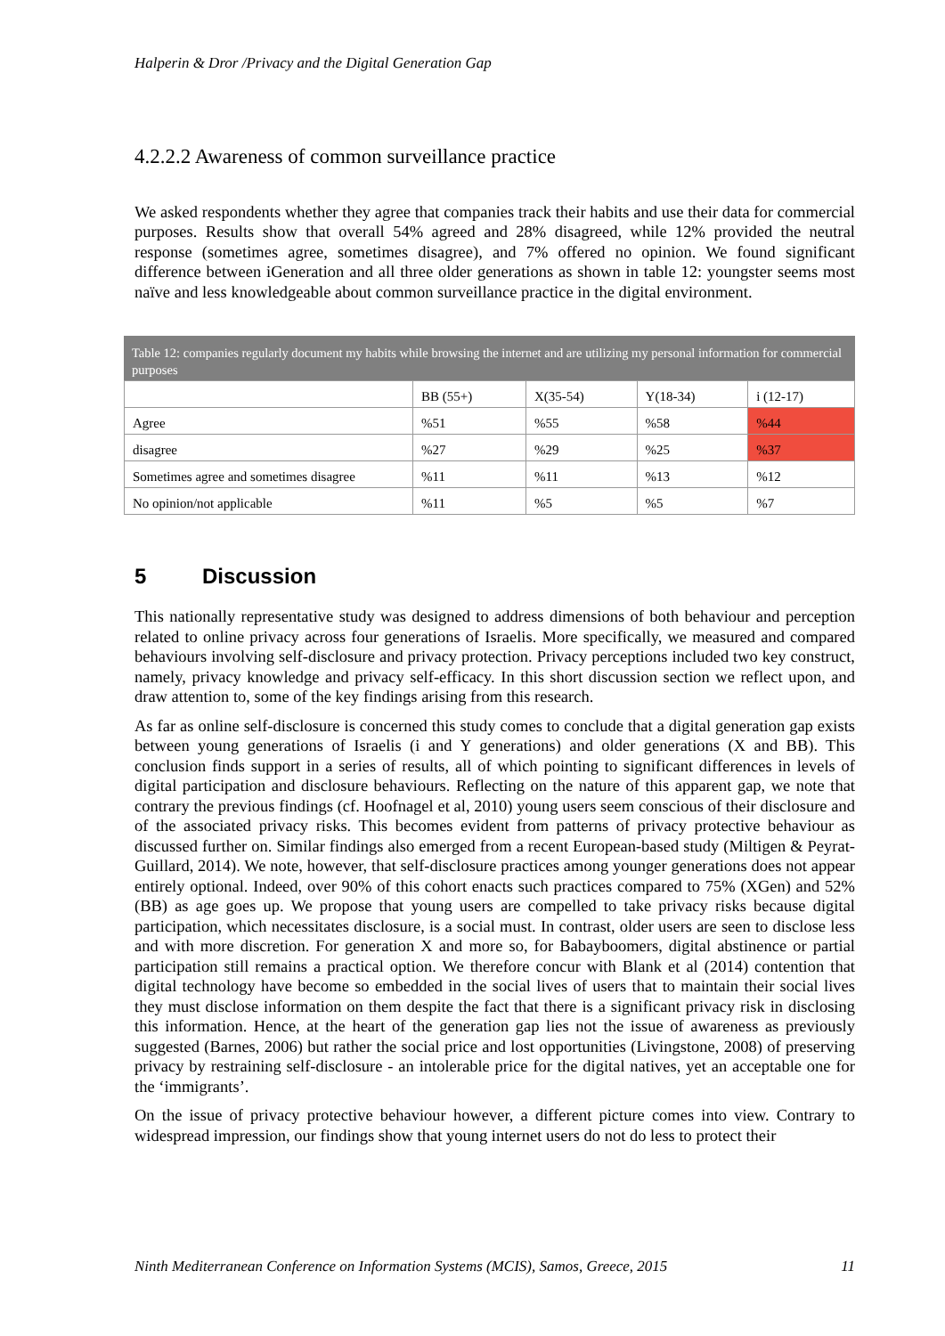Halperin & Dror /Privacy and the Digital Generation Gap
4.2.2.2 Awareness of common surveillance practice
We asked respondents whether they agree that companies track their habits and use their data for commercial purposes. Results show that overall 54% agreed and 28% disagreed, while 12% provided the neutral response (sometimes agree, sometimes disagree), and 7% offered no opinion. We found significant difference between iGeneration and all three older generations as shown in table 12: youngster seems most naïve and less knowledgeable about common surveillance practice in the digital environment.
Table 12: companies regularly document my habits while browsing the internet and are utilizing my personal information for commercial purposes
| | BB (55+) | X(35-54) | Y(18-34) | i (12-17) |
| Agree | %51 | %55 | %58 | %44 |
| disagree | %27 | %29 | %25 | %37 |
| Sometimes agree and sometimes disagree | %11 | %11 | %13 | %12 |
| No opinion/not applicable | %11 | %5 | %5 | %7 |
5 Discussion
This nationally representative study was designed to address dimensions of both behaviour and perception related to online privacy across four generations of Israelis. More specifically, we measured and compared behaviours involving self-disclosure and privacy protection. Privacy perceptions included two key construct, namely, privacy knowledge and privacy self-efficacy. In this short discussion section we reflect upon, and draw attention to, some of the key findings arising from this research.
As far as online self-disclosure is concerned this study comes to conclude that a digital generation gap exists between young generations of Israelis (i and Y generations) and older generations (X and BB). This conclusion finds support in a series of results, all of which pointing to significant differences in levels of digital participation and disclosure behaviours. Reflecting on the nature of this apparent gap, we note that contrary the previous findings (cf. Hoofnagel et al, 2010) young users seem conscious of their disclosure and of the associated privacy risks. This becomes evident from patterns of privacy protective behaviour as discussed further on. Similar findings also emerged from a recent European-based study (Miltigen & Peyrat-Guillard, 2014). We note, however, that self-disclosure practices among younger generations does not appear entirely optional. Indeed, over 90% of this cohort enacts such practices compared to 75% (XGen) and 52% (BB) as age goes up. We propose that young users are compelled to take privacy risks because digital participation, which necessitates disclosure, is a social must. In contrast, older users are seen to disclose less and with more discretion. For generation X and more so, for Babayboomers, digital abstinence or partial participation still remains a practical option. We therefore concur with Blank et al (2014) contention that digital technology have become so embedded in the social lives of users that to maintain their social lives they must disclose information on them despite the fact that there is a significant privacy risk in disclosing this information. Hence, at the heart of the generation gap lies not the issue of awareness as previously suggested (Barnes, 2006) but rather the social price and lost opportunities (Livingstone, 2008) of preserving privacy by restraining self-disclosure - an intolerable price for the digital natives, yet an acceptable one for the ‘immigrants’.
On the issue of privacy protective behaviour however, a different picture comes into view. Contrary to widespread impression, our findings show that young internet users do not do less to protect their
Ninth Mediterranean Conference on Information Systems (MCIS), Samos, Greece, 2015 11